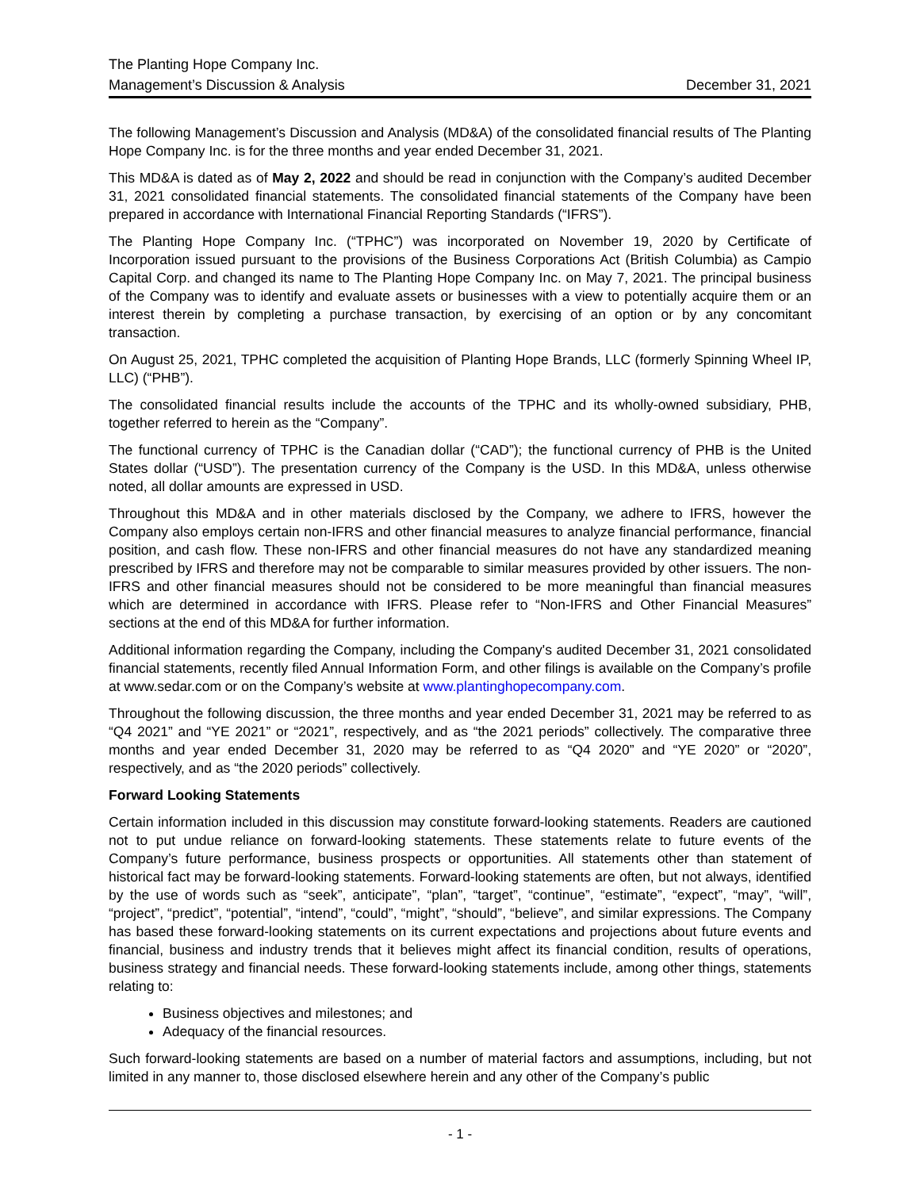The Planting Hope Company Inc.
Management’s Discussion & Analysis December 31, 2021
The following Management’s Discussion and Analysis (MD&A) of the consolidated financial results of The Planting Hope Company Inc. is for the three months and year ended December 31, 2021.
This MD&A is dated as of May 2, 2022 and should be read in conjunction with the Company’s audited December 31, 2021 consolidated financial statements. The consolidated financial statements of the Company have been prepared in accordance with International Financial Reporting Standards (“IFRS”).
The Planting Hope Company Inc. (“TPHC”) was incorporated on November 19, 2020 by Certificate of Incorporation issued pursuant to the provisions of the Business Corporations Act (British Columbia) as Campio Capital Corp. and changed its name to The Planting Hope Company Inc. on May 7, 2021. The principal business of the Company was to identify and evaluate assets or businesses with a view to potentially acquire them or an interest therein by completing a purchase transaction, by exercising of an option or by any concomitant transaction.
On August 25, 2021, TPHC completed the acquisition of Planting Hope Brands, LLC (formerly Spinning Wheel IP, LLC) (“PHB”).
The consolidated financial results include the accounts of the TPHC and its wholly-owned subsidiary, PHB, together referred to herein as the “Company”.
The functional currency of TPHC is the Canadian dollar (“CAD”); the functional currency of PHB is the United States dollar (“USD”). The presentation currency of the Company is the USD. In this MD&A, unless otherwise noted, all dollar amounts are expressed in USD.
Throughout this MD&A and in other materials disclosed by the Company, we adhere to IFRS, however the Company also employs certain non-IFRS and other financial measures to analyze financial performance, financial position, and cash flow. These non-IFRS and other financial measures do not have any standardized meaning prescribed by IFRS and therefore may not be comparable to similar measures provided by other issuers. The non-IFRS and other financial measures should not be considered to be more meaningful than financial measures which are determined in accordance with IFRS. Please refer to “Non-IFRS and Other Financial Measures” sections at the end of this MD&A for further information.
Additional information regarding the Company, including the Company's audited December 31, 2021 consolidated financial statements, recently filed Annual Information Form, and other filings is available on the Company’s profile at www.sedar.com or on the Company’s website at www.plantinghopecompany.com.
Throughout the following discussion, the three months and year ended December 31, 2021 may be referred to as “Q4 2021” and “YE 2021” or “2021”, respectively, and as “the 2021 periods” collectively. The comparative three months and year ended December 31, 2020 may be referred to as “Q4 2020” and “YE 2020” or “2020”, respectively, and as “the 2020 periods” collectively.
Forward Looking Statements
Certain information included in this discussion may constitute forward-looking statements. Readers are cautioned not to put undue reliance on forward-looking statements. These statements relate to future events of the Company’s future performance, business prospects or opportunities. All statements other than statement of historical fact may be forward-looking statements. Forward-looking statements are often, but not always, identified by the use of words such as “seek”, anticipate”, “plan”, “target”, “continue”, “estimate”, “expect”, “may”, “will”, “project”, “predict”, “potential”, “intend”, “could”, “might”, “should”, “believe”, and similar expressions. The Company has based these forward-looking statements on its current expectations and projections about future events and financial, business and industry trends that it believes might affect its financial condition, results of operations, business strategy and financial needs. These forward-looking statements include, among other things, statements relating to:
Business objectives and milestones; and
Adequacy of the financial resources.
Such forward-looking statements are based on a number of material factors and assumptions, including, but not limited in any manner to, those disclosed elsewhere herein and any other of the Company’s public
- 1 -